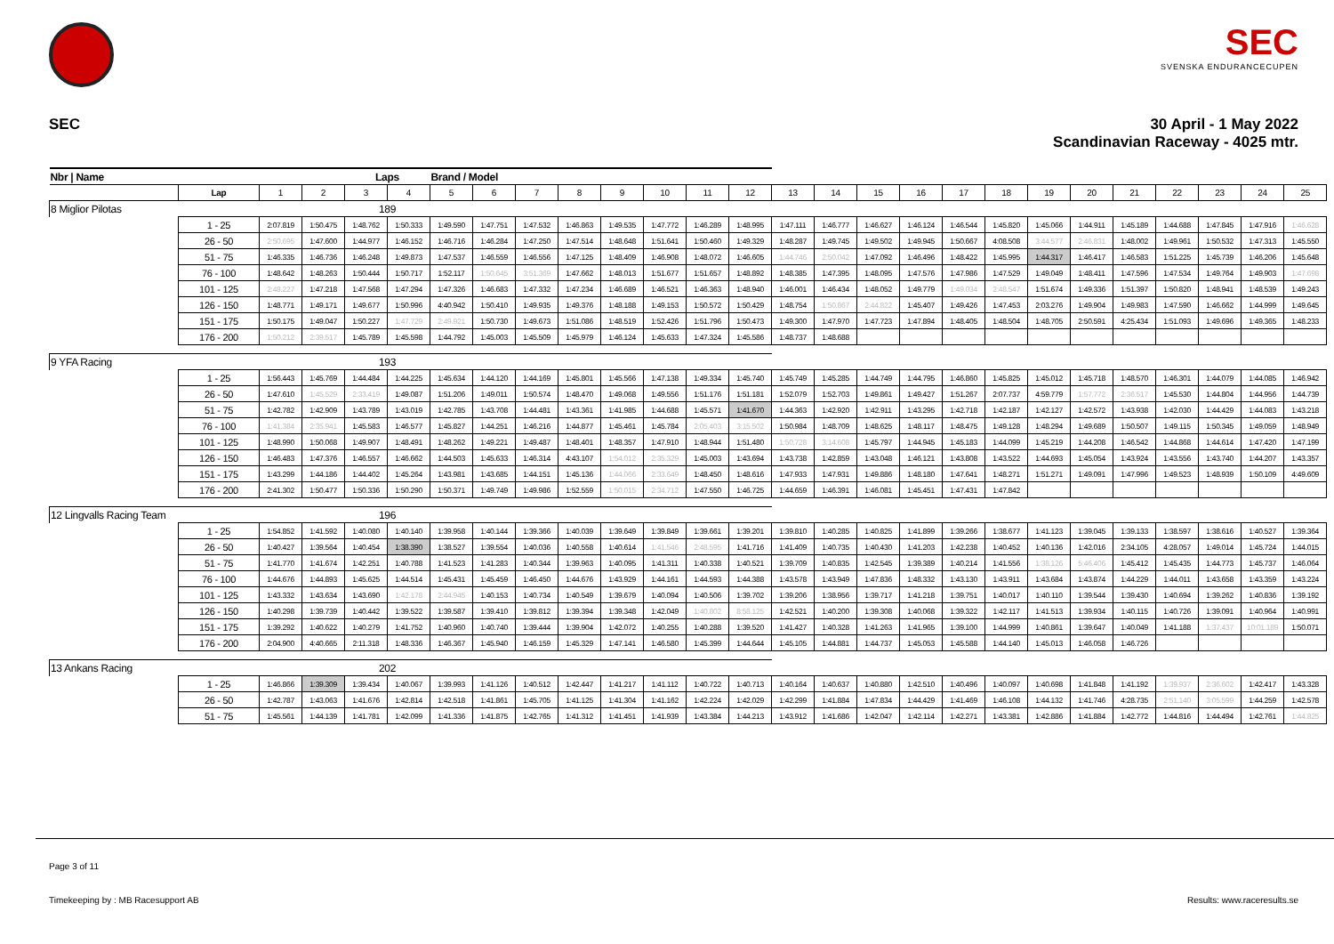SEC
SVENSKA ENDURANCECUPEN
SEC 30 April - 1 May 2022
Scandinavian Raceway - 4025 mtr.
| Nbr / Name | | | | Laps | | Brand / Model | | | | | | | | | | | | | | | | | | | | |
| --- | --- | --- | --- | --- | --- | --- | --- | --- | --- | --- | --- | --- | --- | --- | --- | --- | --- | --- | --- | --- | --- | --- | --- | --- | --- | --- |
| | Lap | 1 | 2 | 3 | 4 | 5 | 6 | 7 | 8 | 9 | 10 | 11 | 12 | 13 | 14 | 15 | 16 | 17 | 18 | 19 | 20 | 21 | 22 | 23 | 24 | 25 |
| 8 Miglior Pilotas | | | | 189 | | | | | | | | | | | | | | | | | | | | | | |
| | 1 - 25 | 2:07.819 | 1:50.475 | 1:48.762 | 1:50.333 | 1:49.590 | 1:47.751 | 1:47.532 | 1:46.863 | 1:49.535 | 1:47.772 | 1:46.289 | 1:48.995 | 1:47.111 | 1:46.777 | 1:46.627 | 1:46.124 | 1:46.544 | 1:45.820 | 1:45.066 | 1:44.911 | 1:45.189 | 1:44.688 | 1:47.845 | 1:47.916 | 1:46.628 |
| | 26 - 50 | 2:50.695 | 1:47.600 | 1:44.977 | 1:46.152 | 1:46.716 | 1:46.284 | 1:47.250 | 1:47.514 | 1:48.648 | 1:51.641 | 1:50.460 | 1:49.329 | 1:48.287 | 1:49.745 | 1:49.502 | 1:49.945 | 1:50.667 | 4:08.508 | 3:44.577 | 2:46.831 | 1:48.002 | 1:49.961 | 1:50.532 | 1:47.313 | 1:45.550 |
| | 51 - 75 | 1:46.335 | 1:46.736 | 1:46.248 | 1:49.873 | 1:47.537 | 1:46.559 | 1:46.556 | 1:47.125 | 1:48.409 | 1:46.908 | 1:48.072 | 1:46.605 | 1:44.746 | 2:50.042 | 1:47.092 | 1:46.496 | 1:48.422 | 1:45.995 | 1:44.317 | 1:46.417 | 1:46.583 | 1:51.225 | 1:45.739 | 1:46.206 | 1:45.648 |
| | 76 - 100 | 1:48.642 | 1:48.263 | 1:50.444 | 1:50.717 | 1:52.117 | 1:50.645 | 3:51.369 | 1:47.662 | 1:48.013 | 1:51.677 | 1:51.657 | 1:48.892 | 1:48.385 | 1:47.395 | 1:48.095 | 1:47.576 | 1:47.986 | 1:47.529 | 1:49.049 | 1:48.411 | 1:47.596 | 1:47.534 | 1:49.764 | 1:49.903 | 1:47.698 |
| | 101 - 125 | 2:48.227 | 1:47.218 | 1:47.568 | 1:47.294 | 1:47.326 | 1:46.683 | 1:47.332 | 1:47.234 | 1:46.689 | 1:46.521 | 1:46.363 | 1:48.940 | 1:46.001 | 1:46.434 | 1:48.052 | 1:49.779 | 1:49.034 | 2:48.547 | 1:51.674 | 1:49.336 | 1:51.397 | 1:50.820 | 1:48.941 | 1:48.539 | 1:49.243 |
| | 126 - 150 | 1:48.771 | 1:49.171 | 1:49.677 | 1:50.996 | 4:40.942 | 1:50.410 | 1:49.935 | 1:49.376 | 1:48.188 | 1:49.153 | 1:50.572 | 1:50.429 | 1:48.754 | 1:50.867 | 2:44.822 | 1:45.407 | 1:49.426 | 1:47.453 | 2:03.276 | 1:49.904 | 1:49.983 | 1:47.590 | 1:46.662 | 1:44.999 | 1:49.645 |
| | 151 - 175 | 1:50.175 | 1:49.047 | 1:50.227 | 1:47.729 | 2:49.921 | 1:50.730 | 1:49.673 | 1:51.086 | 1:48.519 | 1:52.426 | 1:51.796 | 1:50.473 | 1:49.300 | 1:47.970 | 1:47.723 | 1:47.894 | 1:48.405 | 1:48.504 | 1:48.705 | 2:50.591 | 4:25.434 | 1:51.093 | 1:49.696 | 1:49.365 | 1:48.233 |
| | 176 - 200 | 1:50.212 | 2:39.517 | 1:45.789 | 1:45.598 | 1:44.792 | 1:45.003 | 1:45.509 | 1:45.979 | 1:46.124 | 1:45.633 | 1:47.324 | 1:45.586 | 1:48.737 | 1:48.688 | | | | | | | | | | | |
| 9 YFA Racing | | | | 193 | | | | | | | | | | | | | | | | | | | | | | |
| | 1 - 25 | 1:56.443 | 1:45.769 | 1:44.484 | 1:44.225 | 1:45.634 | 1:44.120 | 1:44.169 | 1:45.801 | 1:45.566 | 1:47.138 | 1:49.334 | 1:45.740 | 1:45.749 | 1:45.285 | 1:44.749 | 1:44.795 | 1:46.860 | 1:45.825 | 1:45.012 | 1:45.718 | 1:48.570 | 1:46.301 | 1:44.079 | 1:44.085 | 1:46.942 |
| | 26 - 50 | 1:47.610 | 1:45.529 | 2:33.419 | 1:49.087 | 1:51.206 | 1:49.011 | 1:50.574 | 1:48.470 | 1:49.068 | 1:49.556 | 1:51.176 | 1:51.181 | 1:52.079 | 1:52.703 | 1:49.861 | 1:49.427 | 1:51.267 | 2:07.737 | 4:59.779 | 1:57.772 | 2:36.517 | 1:45.530 | 1:44.804 | 1:44.956 | 1:44.739 |
| | 51 - 75 | 1:42.782 | 1:42.909 | 1:43.789 | 1:43.019 | 1:42.785 | 1:43.708 | 1:44.481 | 1:43.361 | 1:41.985 | 1:44.688 | 1:45.571 | 1:41.670 | 1:44.363 | 1:42.920 | 1:42.911 | 1:43.295 | 1:42.718 | 1:42.187 | 1:42.127 | 1:42.572 | 1:43.938 | 1:42.030 | 1:44.429 | 1:44.083 | 1:43.218 |
| | 76 - 100 | 1:41.384 | 2:35.941 | 1:45.583 | 1:46.577 | 1:45.827 | 1:44.251 | 1:46.216 | 1:44.877 | 1:45.461 | 1:45.784 | 2:05.403 | 3:15.502 | 1:50.984 | 1:48.709 | 1:48.625 | 1:48.117 | 1:48.475 | 1:49.128 | 1:48.294 | 1:49.689 | 1:50.507 | 1:49.115 | 1:50.345 | 1:49.059 | 1:48.949 |
| | 101 - 125 | 1:48.990 | 1:50.068 | 1:49.907 | 1:48.491 | 1:48.262 | 1:49.221 | 1:49.487 | 1:48.401 | 1:48.357 | 1:47.910 | 1:48.944 | 1:51.480 | 1:50.728 | 3:14.608 | 1:45.797 | 1:44.945 | 1:45.183 | 1:44.099 | 1:45.219 | 1:44.208 | 1:46.542 | 1:44.868 | 1:44.614 | 1:47.420 | 1:47.199 |
| | 126 - 150 | 1:46.483 | 1:47.376 | 1:46.557 | 1:46.662 | 1:44.503 | 1:45.633 | 1:46.314 | 4:43.107 | 1:54.012 | 2:35.329 | 1:45.003 | 1:43.694 | 1:43.738 | 1:42.859 | 1:43.048 | 1:46.121 | 1:43.808 | 1:43.522 | 1:44.693 | 1:45.054 | 1:43.924 | 1:43.556 | 1:43.740 | 1:44.207 | 1:43.357 |
| | 151 - 175 | 1:43.299 | 1:44.186 | 1:44.402 | 1:45.264 | 1:43.981 | 1:43.685 | 1:44.151 | 1:45.136 | 1:44.066 | 2:33.649 | 1:48.450 | 1:48.616 | 1:47.933 | 1:47.931 | 1:49.886 | 1:48.180 | 1:47.641 | 1:48.271 | 1:51.271 | 1:49.091 | 1:47.996 | 1:49.523 | 1:48.939 | 1:50.109 | 4:49.609 |
| | 176 - 200 | 2:41.302 | 1:50.477 | 1:50.336 | 1:50.290 | 1:50.371 | 1:49.749 | 1:49.986 | 1:52.559 | 1:50.015 | 2:34.712 | 1:47.550 | 1:46.725 | 1:44.659 | 1:46.391 | 1:46.081 | 1:45.451 | 1:47.431 | 1:47.842 | | | | | | | |
| 12 Lingvalls Racing Team | | | | 196 | | | | | | | | | | | | | | | | | | | | | | |
| | 1 - 25 | 1:54.852 | 1:41.592 | 1:40.080 | 1:40.140 | 1:39.958 | 1:40.144 | 1:39.366 | 1:40.039 | 1:39.649 | 1:39.849 | 1:39.661 | 1:39.201 | 1:39.810 | 1:40.285 | 1:40.825 | 1:41.899 | 1:39.266 | 1:38.677 | 1:41.123 | 1:39.045 | 1:39.133 | 1:38.597 | 1:38.616 | 1:40.527 | 1:39.364 |
| | 26 - 50 | 1:40.427 | 1:39.564 | 1:40.454 | 1:38.390 | 1:38.527 | 1:39.554 | 1:40.036 | 1:40.558 | 1:40.614 | 1:41.546 | 2:48.595 | 1:41.716 | 1:41.409 | 1:40.735 | 1:40.430 | 1:41.203 | 1:42.238 | 1:40.452 | 1:40.136 | 1:42.016 | 2:34.105 | 4:28.057 | 1:49.014 | 1:45.724 | 1:44.015 |
| | 51 - 75 | 1:41.770 | 1:41.674 | 1:42.251 | 1:40.788 | 1:41.523 | 1:41.283 | 1:40.344 | 1:39.963 | 1:40.095 | 1:41.311 | 1:40.338 | 1:40.521 | 1:39.709 | 1:40.835 | 1:42.545 | 1:39.389 | 1:40.214 | 1:41.556 | 1:38.126 | 5:46.406 | 1:45.412 | 1:45.435 | 1:44.773 | 1:45.737 | 1:46.064 |
| | 76 - 100 | 1:44.676 | 1:44.893 | 1:45.625 | 1:44.514 | 1:45.431 | 1:45.459 | 1:46.450 | 1:44.676 | 1:43.929 | 1:44.161 | 1:44.593 | 1:44.388 | 1:43.578 | 1:43.949 | 1:47.836 | 1:48.332 | 1:43.130 | 1:43.911 | 1:43.684 | 1:43.874 | 1:44.229 | 1:44.011 | 1:43.658 | 1:43.359 | 1:43.224 |
| | 101 - 125 | 1:43.332 | 1:43.634 | 1:43.690 | 1:42.178 | 2:44.945 | 1:40.153 | 1:40.734 | 1:40.549 | 1:39.679 | 1:40.094 | 1:40.506 | 1:39.702 | 1:39.206 | 1:38.956 | 1:39.717 | 1:41.218 | 1:39.751 | 1:40.017 | 1:40.110 | 1:39.544 | 1:39.430 | 1:40.694 | 1:39.262 | 1:40.836 | 1:39.192 |
| | 126 - 150 | 1:40.298 | 1:39.739 | 1:40.442 | 1:39.522 | 1:39.587 | 1:39.410 | 1:39.812 | 1:39.394 | 1:39.348 | 1:42.049 | 1:40.802 | 8:58.125 | 1:42.521 | 1:40.200 | 1:39.308 | 1:40.068 | 1:39.322 | 1:42.117 | 1:41.513 | 1:39.934 | 1:40.115 | 1:40.726 | 1:39.091 | 1:40.964 | 1:40.991 |
| | 151 - 175 | 1:39.292 | 1:40.622 | 1:40.279 | 1:41.752 | 1:40.960 | 1:40.740 | 1:39.444 | 1:39.904 | 1:42.072 | 1:40.255 | 1:40.288 | 1:39.520 | 1:41.427 | 1:40.328 | 1:41.263 | 1:41.965 | 1:39.100 | 1:44.999 | 1:40.861 | 1:39.647 | 1:40.049 | 1:41.188 | 1:37.437 | 10:01.189 | 1:50.071 |
| | 176 - 200 | 2:04.900 | 4:40.665 | 2:11.318 | 1:48.336 | 1:46.367 | 1:45.940 | 1:46.159 | 1:45.329 | 1:47.141 | 1:46.580 | 1:45.399 | 1:44.644 | 1:45.105 | 1:44.881 | 1:44.737 | 1:45.053 | 1:45.588 | 1:44.140 | 1:45.013 | 1:46.058 | 1:46.726 | | | | |
| 13 Ankans Racing | | | | 202 | | | | | | | | | | | | | | | | | | | | | | |
| | 1 - 25 | 1:46.866 | 1:39.309 | 1:39.434 | 1:40.067 | 1:39.993 | 1:41.126 | 1:40.512 | 1:42.447 | 1:41.217 | 1:41.112 | 1:40.722 | 1:40.713 | 1:40.164 | 1:40.637 | 1:40.880 | 1:42.510 | 1:40.496 | 1:40.097 | 1:40.698 | 1:41.848 | 1:41.192 | 1:39.937 | 2:36.602 | 1:42.417 | 1:43.328 |
| | 26 - 50 | 1:42.787 | 1:43.063 | 1:41.676 | 1:42.814 | 1:42.518 | 1:41.861 | 1:45.705 | 1:41.125 | 1:41.304 | 1:41.162 | 1:42.224 | 1:42.029 | 1:42.299 | 1:41.884 | 1:47.834 | 1:44.429 | 1:41.469 | 1:46.108 | 1:44.132 | 1:41.746 | 4:28.735 | 2:51.140 | 3:05.599 | 1:44.259 | 1:42.578 |
| | 51 - 75 | 1:45.561 | 1:44.139 | 1:41.781 | 1:42.099 | 1:41.336 | 1:41.875 | 1:42.765 | 1:41.312 | 1:41.451 | 1:41.939 | 1:43.384 | 1:44.213 | 1:43.912 | 1:41.686 | 1:42.047 | 1:42.114 | 1:42.271 | 1:43.381 | 1:42.886 | 1:41.884 | 1:42.772 | 1:44.816 | 1:44.494 | 1:42.761 | 1:44.825 |
Page 3 of 11
Timekeeping by : MB Racesupport AB Results: www.raceresults.se